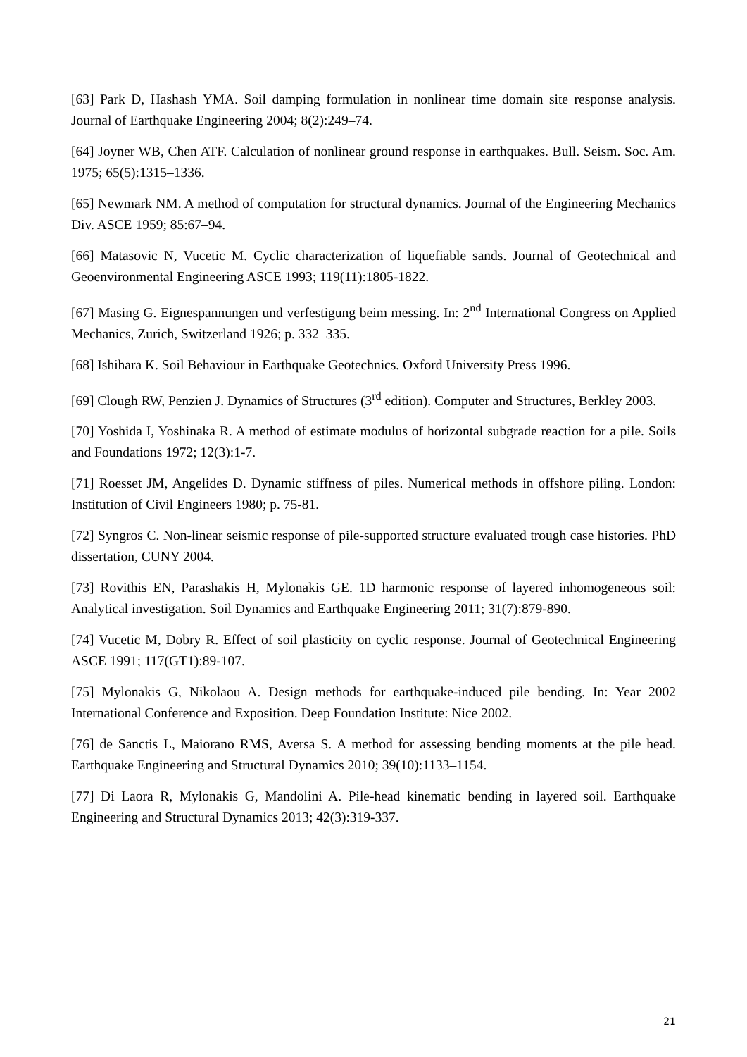[63] Park D, Hashash YMA. Soil damping formulation in nonlinear time domain site response analysis. Journal of Earthquake Engineering 2004; 8(2):249–74.
[64] Joyner WB, Chen ATF. Calculation of nonlinear ground response in earthquakes. Bull. Seism. Soc. Am. 1975; 65(5):1315–1336.
[65] Newmark NM. A method of computation for structural dynamics. Journal of the Engineering Mechanics Div. ASCE 1959; 85:67–94.
[66] Matasovic N, Vucetic M. Cyclic characterization of liquefiable sands. Journal of Geotechnical and Geoenvironmental Engineering ASCE 1993; 119(11):1805-1822.
[67] Masing G. Eignespannungen und verfestigung beim messing. In: 2<sup>nd</sup> International Congress on Applied Mechanics, Zurich, Switzerland 1926; p. 332–335.
[68] Ishihara K. Soil Behaviour in Earthquake Geotechnics. Oxford University Press 1996.
[69] Clough RW, Penzien J. Dynamics of Structures (3<sup>rd</sup> edition). Computer and Structures, Berkley 2003.
[70] Yoshida I, Yoshinaka R. A method of estimate modulus of horizontal subgrade reaction for a pile. Soils and Foundations 1972; 12(3):1-7.
[71] Roesset JM, Angelides D. Dynamic stiffness of piles. Numerical methods in offshore piling. London: Institution of Civil Engineers 1980; p. 75-81.
[72] Syngros C. Non-linear seismic response of pile-supported structure evaluated trough case histories. PhD dissertation, CUNY 2004.
[73] Rovithis EN, Parashakis H, Mylonakis GE. 1D harmonic response of layered inhomogeneous soil: Analytical investigation. Soil Dynamics and Earthquake Engineering 2011; 31(7):879-890.
[74] Vucetic M, Dobry R. Effect of soil plasticity on cyclic response. Journal of Geotechnical Engineering ASCE 1991; 117(GT1):89-107.
[75] Mylonakis G, Nikolaou A. Design methods for earthquake-induced pile bending. In: Year 2002 International Conference and Exposition. Deep Foundation Institute: Nice 2002.
[76] de Sanctis L, Maiorano RMS, Aversa S. A method for assessing bending moments at the pile head. Earthquake Engineering and Structural Dynamics 2010; 39(10):1133–1154.
[77] Di Laora R, Mylonakis G, Mandolini A. Pile-head kinematic bending in layered soil. Earthquake Engineering and Structural Dynamics 2013; 42(3):319-337.
21